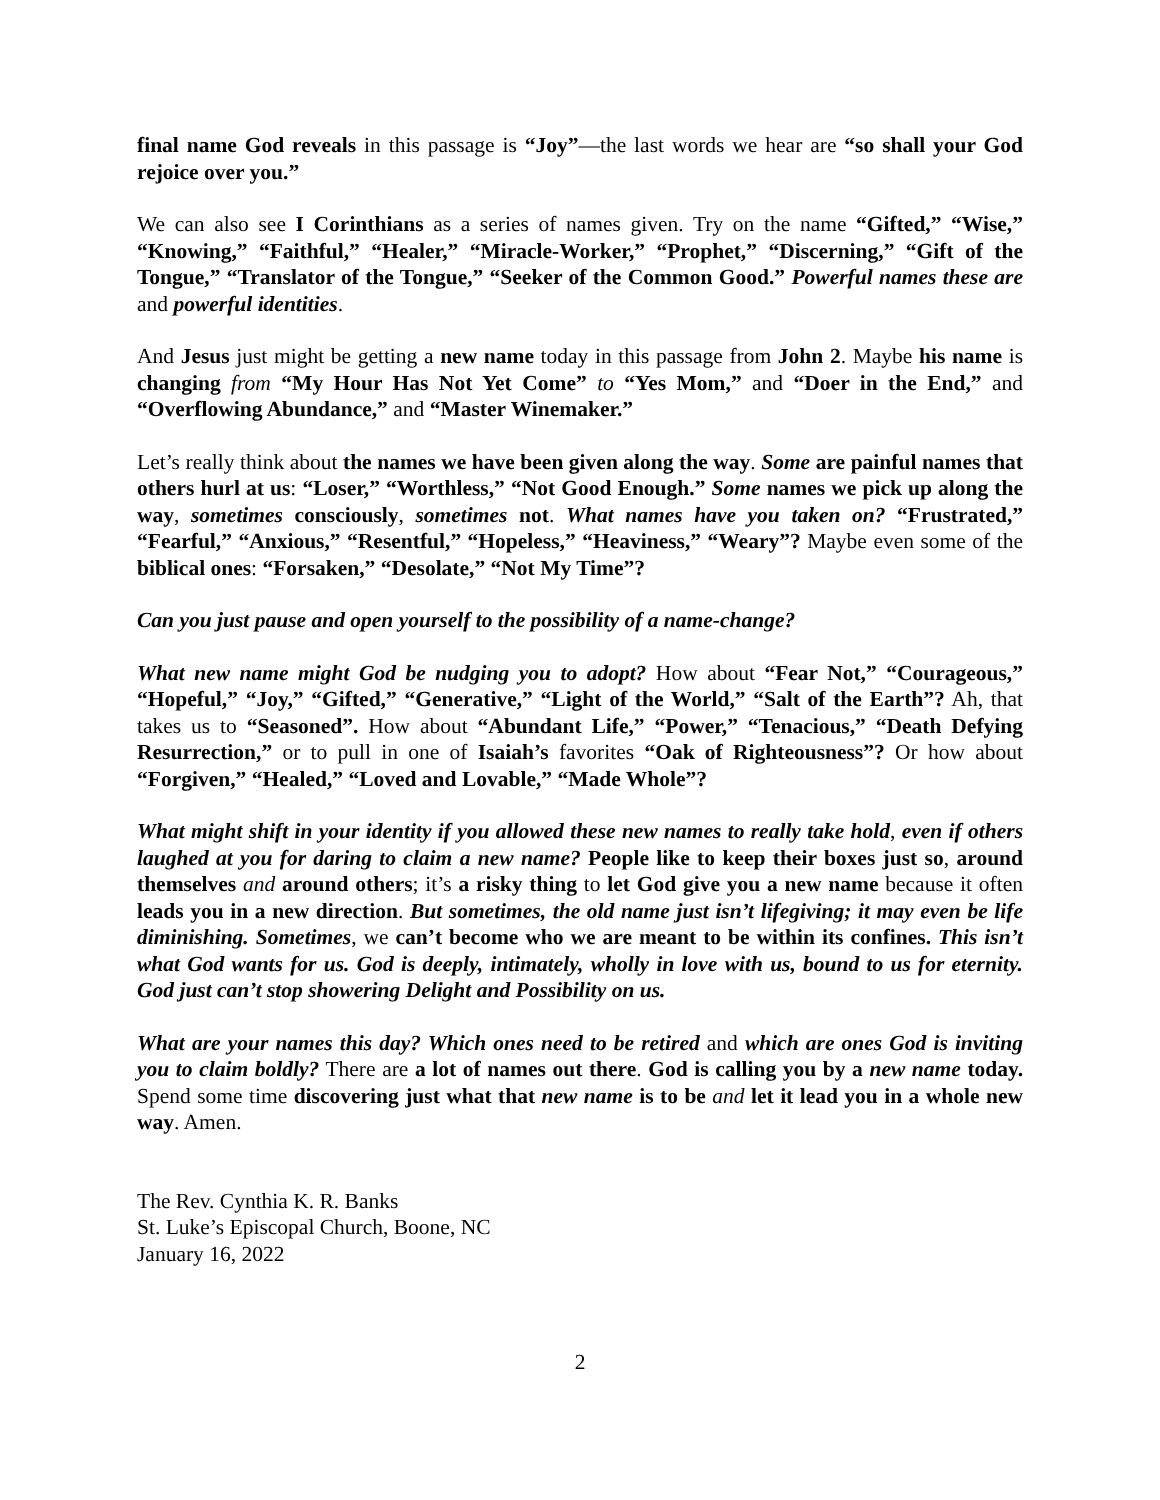final name God reveals in this passage is “Joy”—the last words we hear are “so shall your God rejoice over you.”
We can also see I Corinthians as a series of names given. Try on the name “Gifted,” “Wise,” “Knowing,” “Faithful,” “Healer,” “Miracle-Worker,” “Prophet,” “Discerning,” “Gift of the Tongue,” “Translator of the Tongue,” “Seeker of the Common Good.” Powerful names these are and powerful identities.
And Jesus just might be getting a new name today in this passage from John 2. Maybe his name is changing from “My Hour Has Not Yet Come” to “Yes Mom,” and “Doer in the End,” and “Overflowing Abundance,” and “Master Winemaker.”
Let’s really think about the names we have been given along the way. Some are painful names that others hurl at us: “Loser,” “Worthless,” “Not Good Enough.” Some names we pick up along the way, sometimes consciously, sometimes not. What names have you taken on? “Frustrated,” “Fearful,” “Anxious,” “Resentful,” “Hopeless,” “Heaviness,” “Weary”? Maybe even some of the biblical ones: “Forsaken,” “Desolate,” “Not My Time”?
Can you just pause and open yourself to the possibility of a name-change?
What new name might God be nudging you to adopt? How about “Fear Not,” “Courageous,” “Hopeful,” “Joy,” “Gifted,” “Generative,” “Light of the World,” “Salt of the Earth”? Ah, that takes us to “Seasoned”. How about “Abundant Life,” “Power,” “Tenacious,” “Death Defying Resurrection,” or to pull in one of Isaiah’s favorites “Oak of Righteousness”? Or how about “Forgiven,” “Healed,” “Loved and Lovable,” “Made Whole”?
What might shift in your identity if you allowed these new names to really take hold, even if others laughed at you for daring to claim a new name? People like to keep their boxes just so, around themselves and around others; it’s a risky thing to let God give you a new name because it often leads you in a new direction. But sometimes, the old name just isn’t lifegiving; it may even be life diminishing. Sometimes, we can’t become who we are meant to be within its confines. This isn’t what God wants for us. God is deeply, intimately, wholly in love with us, bound to us for eternity. God just can’t stop showering Delight and Possibility on us.
What are your names this day? Which ones need to be retired and which are ones God is inviting you to claim boldly? There are a lot of names out there. God is calling you by a new name today. Spend some time discovering just what that new name is to be and let it lead you in a whole new way. Amen.
The Rev. Cynthia K. R. Banks
St. Luke’s Episcopal Church, Boone, NC
January 16, 2022
2